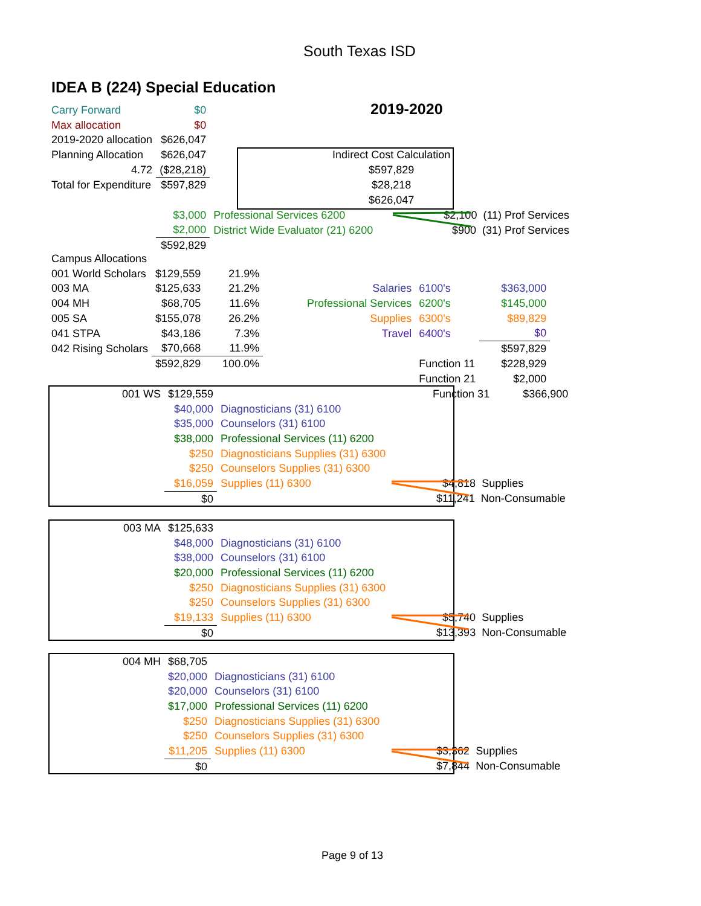South Texas ISD
IDEA B (224) Special Education
2019-2020
| Carry Forward | $0 | | |
| Max allocation | $0 | | |
| 2019-2020 allocation | $626,047 | | |
| Planning Allocation | $626,047 | Indirect Cost Calculation | |
| 4.72 | ($28,218) | $597,829 | |
| Total for Expenditure | $597,829 | $28,218 | |
| | | $626,047 | |
| | $3,000 | Professional Services 6200 | $2,100 (11) Prof Services |
| | $2,000 | District Wide Evaluator (21) 6200 | $900 (31) Prof Services |
| | $592,829 | | |
| Campus Allocations | | | | | |
| 001 World Scholars | $129,559 | 21.9% | | | |
| 003 MA | $125,633 | 21.2% | Salaries | 6100's | $363,000 |
| 004 MH | $68,705 | 11.6% | Professional Services | 6200's | $145,000 |
| 005 SA | $155,078 | 26.2% | Supplies | 6300's | $89,829 |
| 041 STPA | $43,186 | 7.3% | Travel | 6400's | $0 |
| 042 Rising Scholars | $70,668 | 11.9% | | | $597,829 |
| | $592,829 | 100.0% | | Function 11 | $228,929 |
| | | | | Function 21 | $2,000 |
| 001 WS | $129,559 | | Function 31 $366,900 |
| | $40,000 | Diagnosticians (31) 6100 | |
| | $35,000 | Counselors (31) 6100 | |
| | $38,000 | Professional Services (11) 6200 | |
| | $250 | Diagnosticians Supplies (31) 6300 | |
| | $250 | Counselors Supplies (31) 6300 | |
| | $16,059 | Supplies (11) 6300 | $4,818 Supplies |
| | $0 | | $11,241 Non-Consumable |
| 003 MA | $125,633 | | |
| | $48,000 | Diagnosticians (31) 6100 | |
| | $38,000 | Counselors (31) 6100 | |
| | $20,000 | Professional Services (11) 6200 | |
| | $250 | Diagnosticians Supplies (31) 6300 | |
| | $250 | Counselors Supplies (31) 6300 | |
| | $19,133 | Supplies (11) 6300 | $5,740 Supplies |
| | $0 | | $13,393 Non-Consumable |
| 004 MH | $68,705 | | |
| | $20,000 | Diagnosticians (31) 6100 | |
| | $20,000 | Counselors (31) 6100 | |
| | $17,000 | Professional Services (11) 6200 | |
| | $250 | Diagnosticians Supplies (31) 6300 | |
| | $250 | Counselors Supplies (31) 6300 | |
| | $11,205 | Supplies (11) 6300 | $3,362 Supplies |
| | $0 | | $7,844 Non-Consumable |
Page 9 of 13